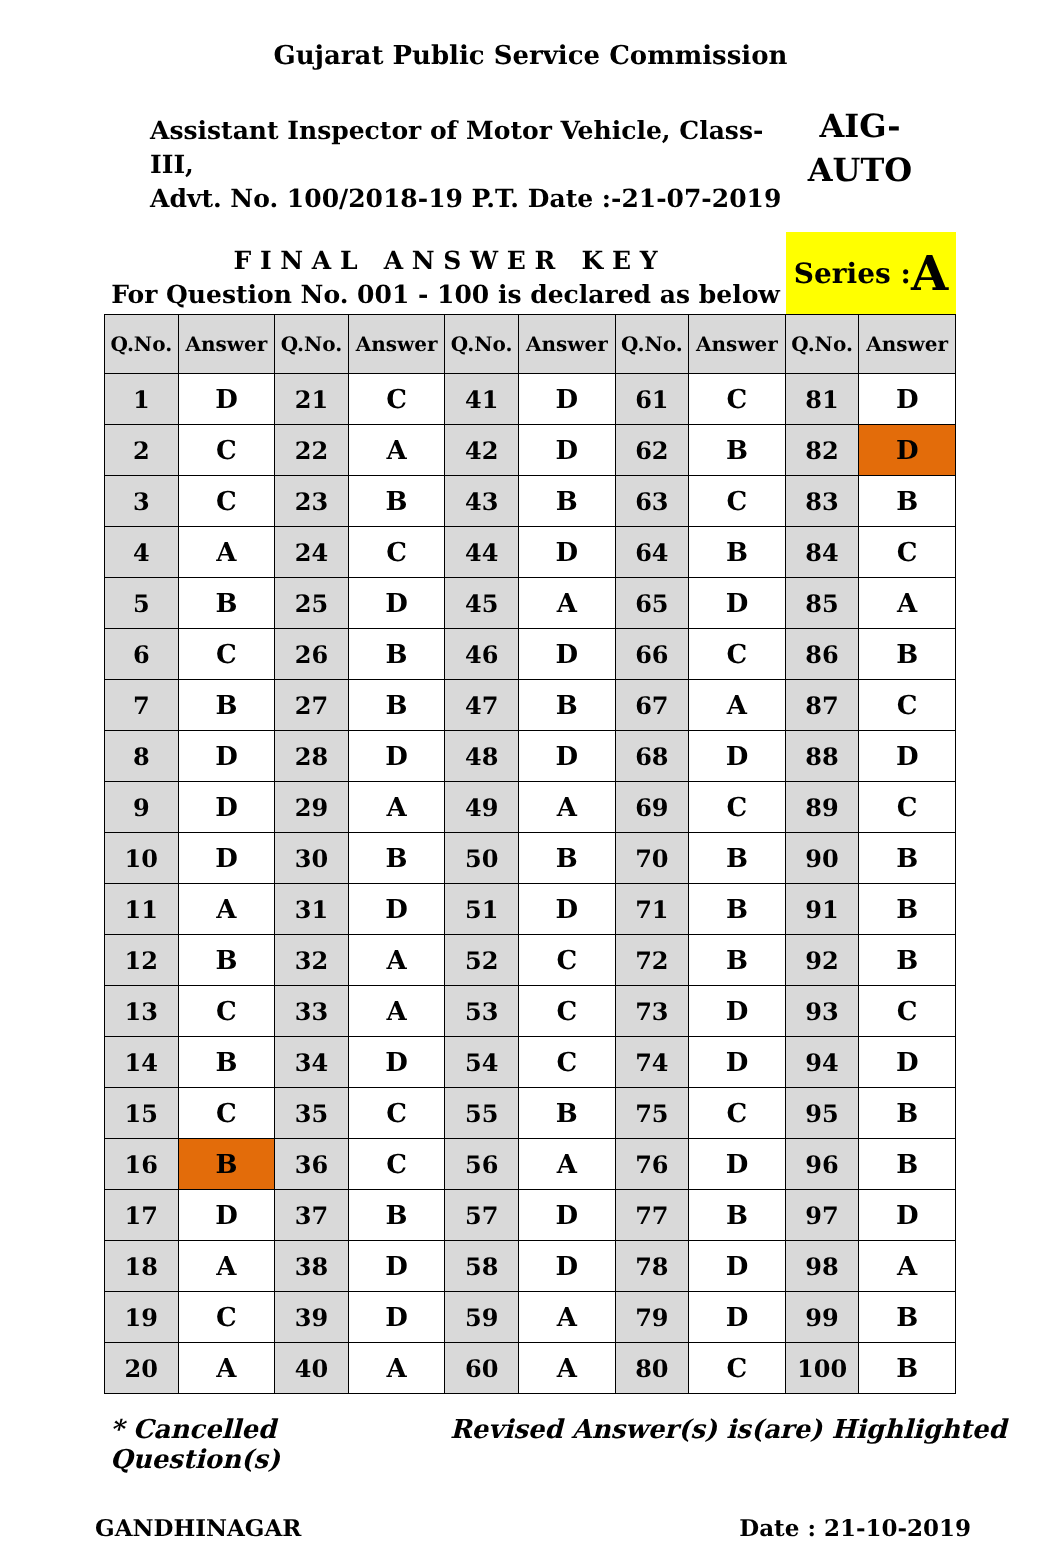Gujarat Public Service Commission
Assistant Inspector of Motor Vehicle, Class-III,
Advt. No. 100/2018-19 P.T. Date :-21-07-2019
AIG-
AUTO
F I N A L A N S W E R K E Y
For Question No. 001 - 100 is declared as below
Series : A
| Q.No. | Answer | Q.No. | Answer | Q.No. | Answer | Q.No. | Answer | Q.No. | Answer |
| --- | --- | --- | --- | --- | --- | --- | --- | --- | --- |
| 1 | D | 21 | C | 41 | D | 61 | C | 81 | D |
| 2 | C | 22 | A | 42 | D | 62 | B | 82 | D |
| 3 | C | 23 | B | 43 | B | 63 | C | 83 | B |
| 4 | A | 24 | C | 44 | D | 64 | B | 84 | C |
| 5 | B | 25 | D | 45 | A | 65 | D | 85 | A |
| 6 | C | 26 | B | 46 | D | 66 | C | 86 | B |
| 7 | B | 27 | B | 47 | B | 67 | A | 87 | C |
| 8 | D | 28 | D | 48 | D | 68 | D | 88 | D |
| 9 | D | 29 | A | 49 | A | 69 | C | 89 | C |
| 10 | D | 30 | B | 50 | B | 70 | B | 90 | B |
| 11 | A | 31 | D | 51 | D | 71 | B | 91 | B |
| 12 | B | 32 | A | 52 | C | 72 | B | 92 | B |
| 13 | C | 33 | A | 53 | C | 73 | D | 93 | C |
| 14 | B | 34 | D | 54 | C | 74 | D | 94 | D |
| 15 | C | 35 | C | 55 | B | 75 | C | 95 | B |
| 16 | B | 36 | C | 56 | A | 76 | D | 96 | B |
| 17 | D | 37 | B | 57 | D | 77 | B | 97 | D |
| 18 | A | 38 | D | 58 | D | 78 | D | 98 | A |
| 19 | C | 39 | D | 59 | A | 79 | D | 99 | B |
| 20 | A | 40 | A | 60 | A | 80 | C | 100 | B |
* Cancelled Question(s) Revised Answer(s) is(are) Highlighted
GANDHINAGAR Date : 21-10-2019